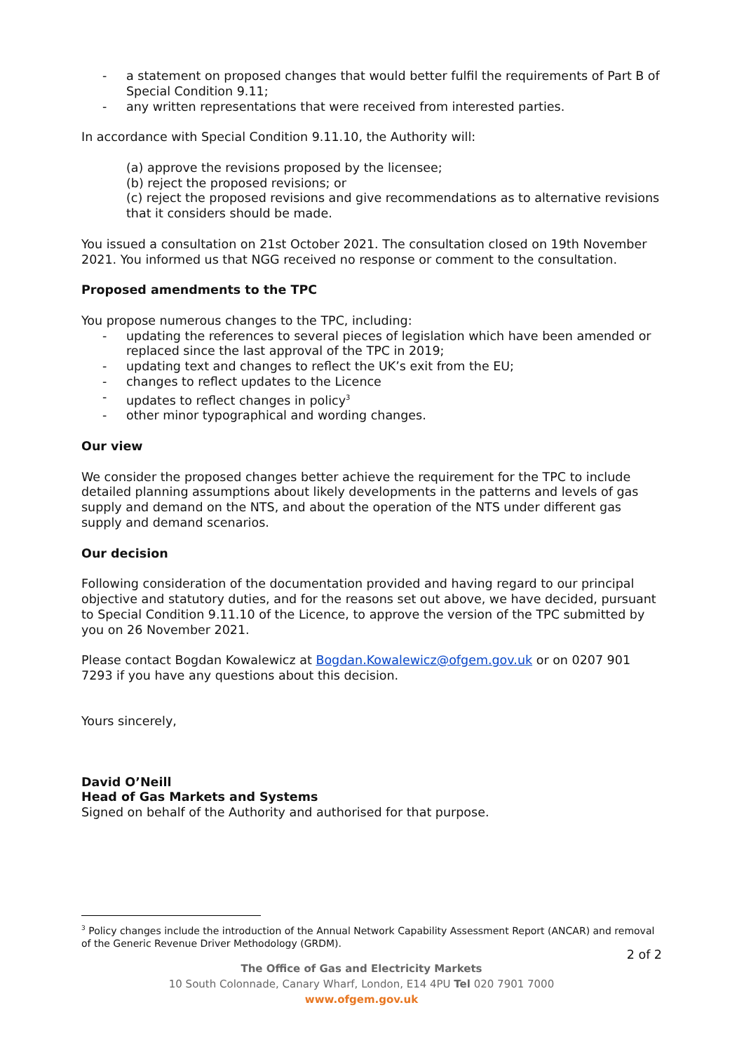- a statement on proposed changes that would better fulfil the requirements of Part B of Special Condition 9.11;
- any written representations that were received from interested parties.
In accordance with Special Condition 9.11.10, the Authority will:
(a) approve the revisions proposed by the licensee;
(b) reject the proposed revisions; or
(c) reject the proposed revisions and give recommendations as to alternative revisions that it considers should be made.
You issued a consultation on 21st October 2021. The consultation closed on 19th November 2021. You informed us that NGG received no response or comment to the consultation.
Proposed amendments to the TPC
You propose numerous changes to the TPC, including:
- updating the references to several pieces of legislation which have been amended or replaced since the last approval of the TPC in 2019;
- updating text and changes to reflect the UK’s exit from the EU;
- changes to reflect updates to the Licence
- updates to reflect changes in policy<sup>3</sup>
- other minor typographical and wording changes.
Our view
We consider the proposed changes better achieve the requirement for the TPC to include detailed planning assumptions about likely developments in the patterns and levels of gas supply and demand on the NTS, and about the operation of the NTS under different gas supply and demand scenarios.
Our decision
Following consideration of the documentation provided and having regard to our principal objective and statutory duties, and for the reasons set out above, we have decided, pursuant to Special Condition 9.11.10 of the Licence, to approve the version of the TPC submitted by you on 26 November 2021.
Please contact Bogdan Kowalewicz at Bogdan.Kowalewicz@ofgem.gov.uk or on 0207 901 7293 if you have any questions about this decision.
Yours sincerely,
David O’Neill
Head of Gas Markets and Systems
Signed on behalf of the Authority and authorised for that purpose.
<sup>3</sup> Policy changes include the introduction of the Annual Network Capability Assessment Report (ANCAR) and removal of the Generic Revenue Driver Methodology (GRDM).
2 of 2
The Office of Gas and Electricity Markets
10 South Colonnade, Canary Wharf, London, E14 4PU Tel 020 7901 7000
www.ofgem.gov.uk